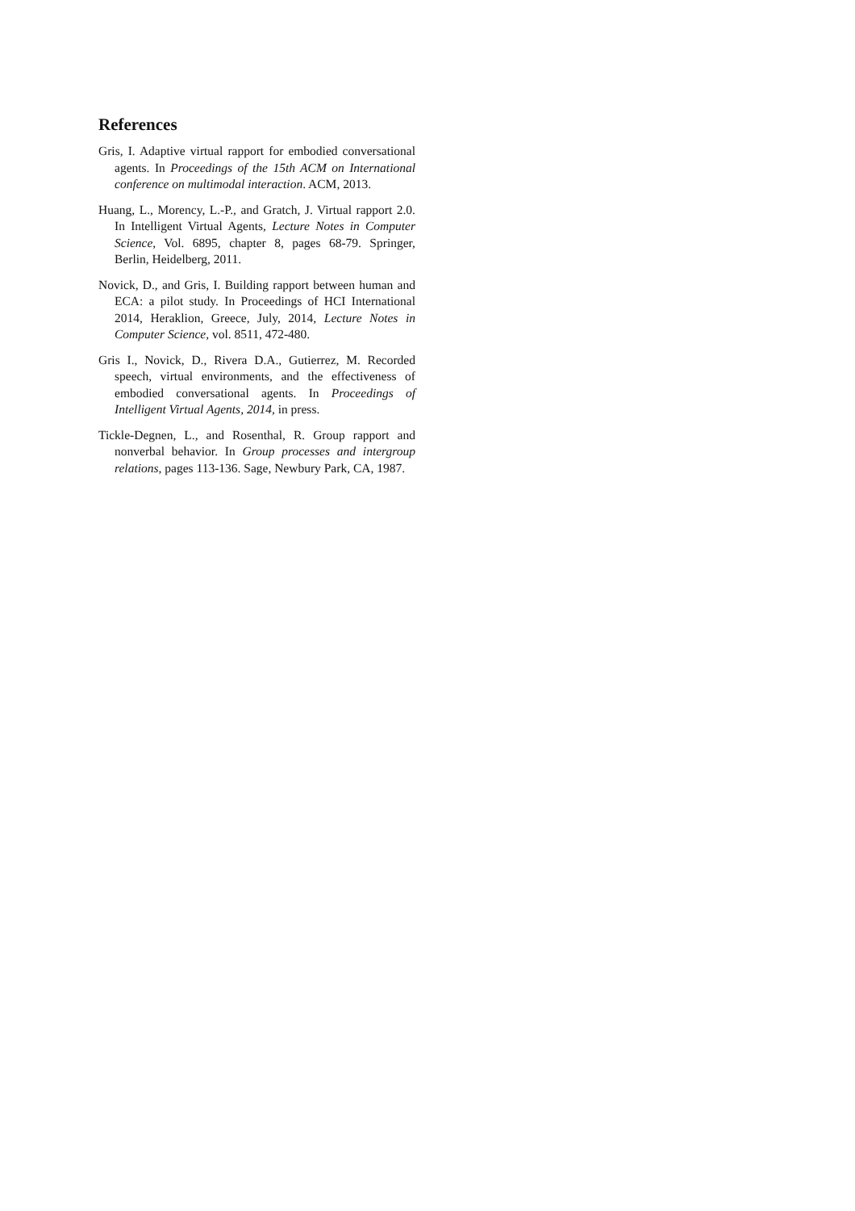References
Gris, I. Adaptive virtual rapport for embodied conversational agents. In Proceedings of the 15th ACM on International conference on multimodal interaction. ACM, 2013.
Huang, L., Morency, L.-P., and Gratch, J. Virtual rapport 2.0. In Intelligent Virtual Agents, Lecture Notes in Computer Science, Vol. 6895, chapter 8, pages 68-79. Springer, Berlin, Heidelberg, 2011.
Novick, D., and Gris, I. Building rapport between human and ECA: a pilot study. In Proceedings of HCI International 2014, Heraklion, Greece, July, 2014, Lecture Notes in Computer Science, vol. 8511, 472-480.
Gris I., Novick, D., Rivera D.A., Gutierrez, M. Recorded speech, virtual environments, and the effectiveness of embodied conversational agents. In Proceedings of Intelligent Virtual Agents, 2014, in press.
Tickle-Degnen, L., and Rosenthal, R. Group rapport and nonverbal behavior. In Group processes and intergroup relations, pages 113-136. Sage, Newbury Park, CA, 1987.